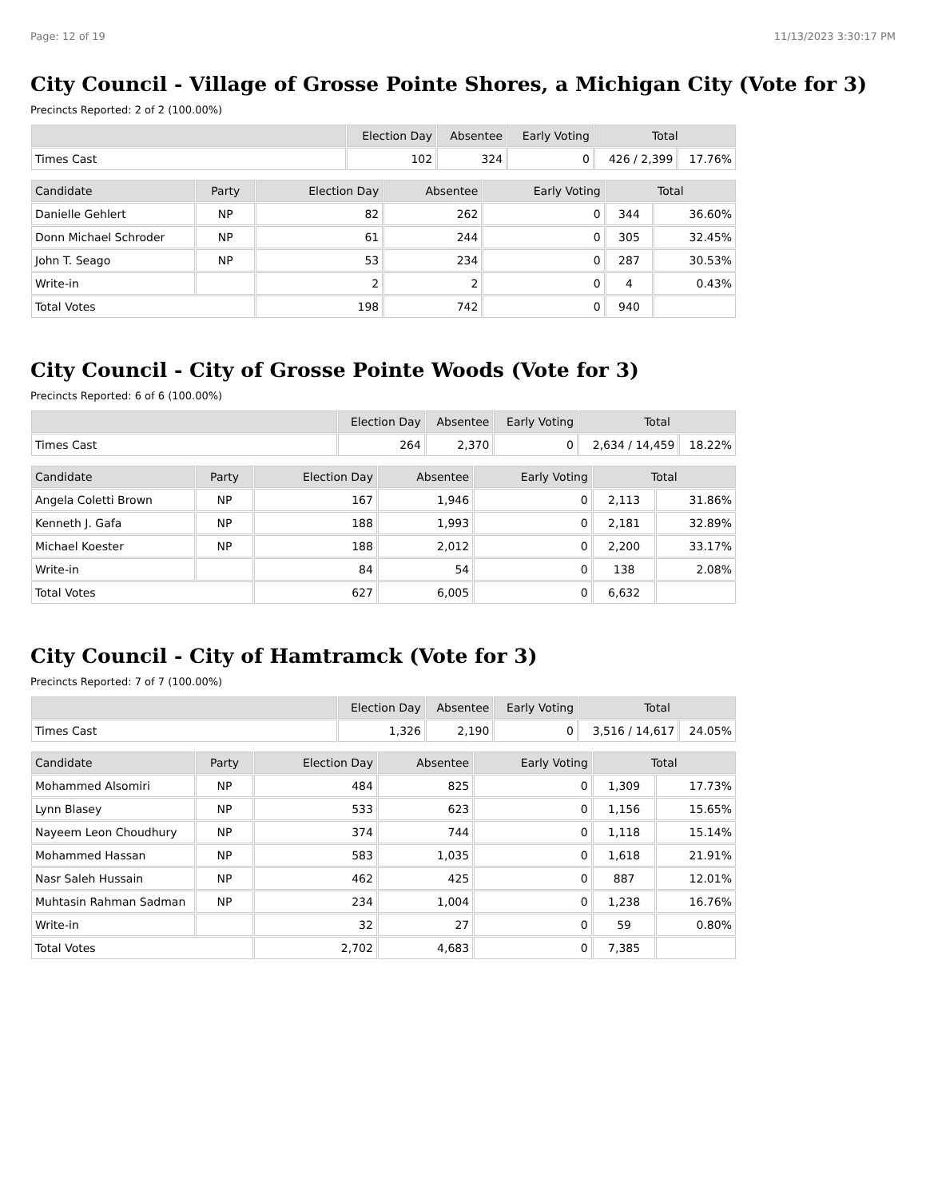Page: 12 of 19 11/13/2023 3:30:17 PM
City Council - Village of Grosse Pointe Shores, a Michigan City (Vote for 3)
Precincts Reported: 2 of 2 (100.00%)
| | Election Day | Absentee | Early Voting | Total | |
| --- | --- | --- | --- | --- | --- |
| Times Cast | 102 | 324 | 0 | 426 / 2,399 | 17.76% |
| Candidate | Party | Election Day | Absentee | Early Voting | Total | |
| --- | --- | --- | --- | --- | --- | --- |
| Danielle Gehlert | NP | 82 | 262 | 0 | 344 | 36.60% |
| Donn Michael Schroder | NP | 61 | 244 | 0 | 305 | 32.45% |
| John T. Seago | NP | 53 | 234 | 0 | 287 | 30.53% |
| Write-in | | 2 | 2 | 0 | 4 | 0.43% |
| Total Votes | | 198 | 742 | 0 | 940 | |
City Council - City of Grosse Pointe Woods (Vote for 3)
Precincts Reported: 6 of 6 (100.00%)
| | Election Day | Absentee | Early Voting | Total | |
| --- | --- | --- | --- | --- | --- |
| Times Cast | 264 | 2,370 | 0 | 2,634 / 14,459 | 18.22% |
| Candidate | Party | Election Day | Absentee | Early Voting | Total | |
| --- | --- | --- | --- | --- | --- | --- |
| Angela Coletti Brown | NP | 167 | 1,946 | 0 | 2,113 | 31.86% |
| Kenneth J. Gafa | NP | 188 | 1,993 | 0 | 2,181 | 32.89% |
| Michael Koester | NP | 188 | 2,012 | 0 | 2,200 | 33.17% |
| Write-in | | 84 | 54 | 0 | 138 | 2.08% |
| Total Votes | | 627 | 6,005 | 0 | 6,632 | |
City Council - City of Hamtramck (Vote for 3)
Precincts Reported: 7 of 7 (100.00%)
| | Election Day | Absentee | Early Voting | Total | |
| --- | --- | --- | --- | --- | --- |
| Times Cast | 1,326 | 2,190 | 0 | 3,516 / 14,617 | 24.05% |
| Candidate | Party | Election Day | Absentee | Early Voting | Total | |
| --- | --- | --- | --- | --- | --- | --- |
| Mohammed Alsomiri | NP | 484 | 825 | 0 | 1,309 | 17.73% |
| Lynn Blasey | NP | 533 | 623 | 0 | 1,156 | 15.65% |
| Nayeem Leon Choudhury | NP | 374 | 744 | 0 | 1,118 | 15.14% |
| Mohammed Hassan | NP | 583 | 1,035 | 0 | 1,618 | 21.91% |
| Nasr Saleh Hussain | NP | 462 | 425 | 0 | 887 | 12.01% |
| Muhtasin Rahman Sadman | NP | 234 | 1,004 | 0 | 1,238 | 16.76% |
| Write-in | | 32 | 27 | 0 | 59 | 0.80% |
| Total Votes | | 2,702 | 4,683 | 0 | 7,385 | |